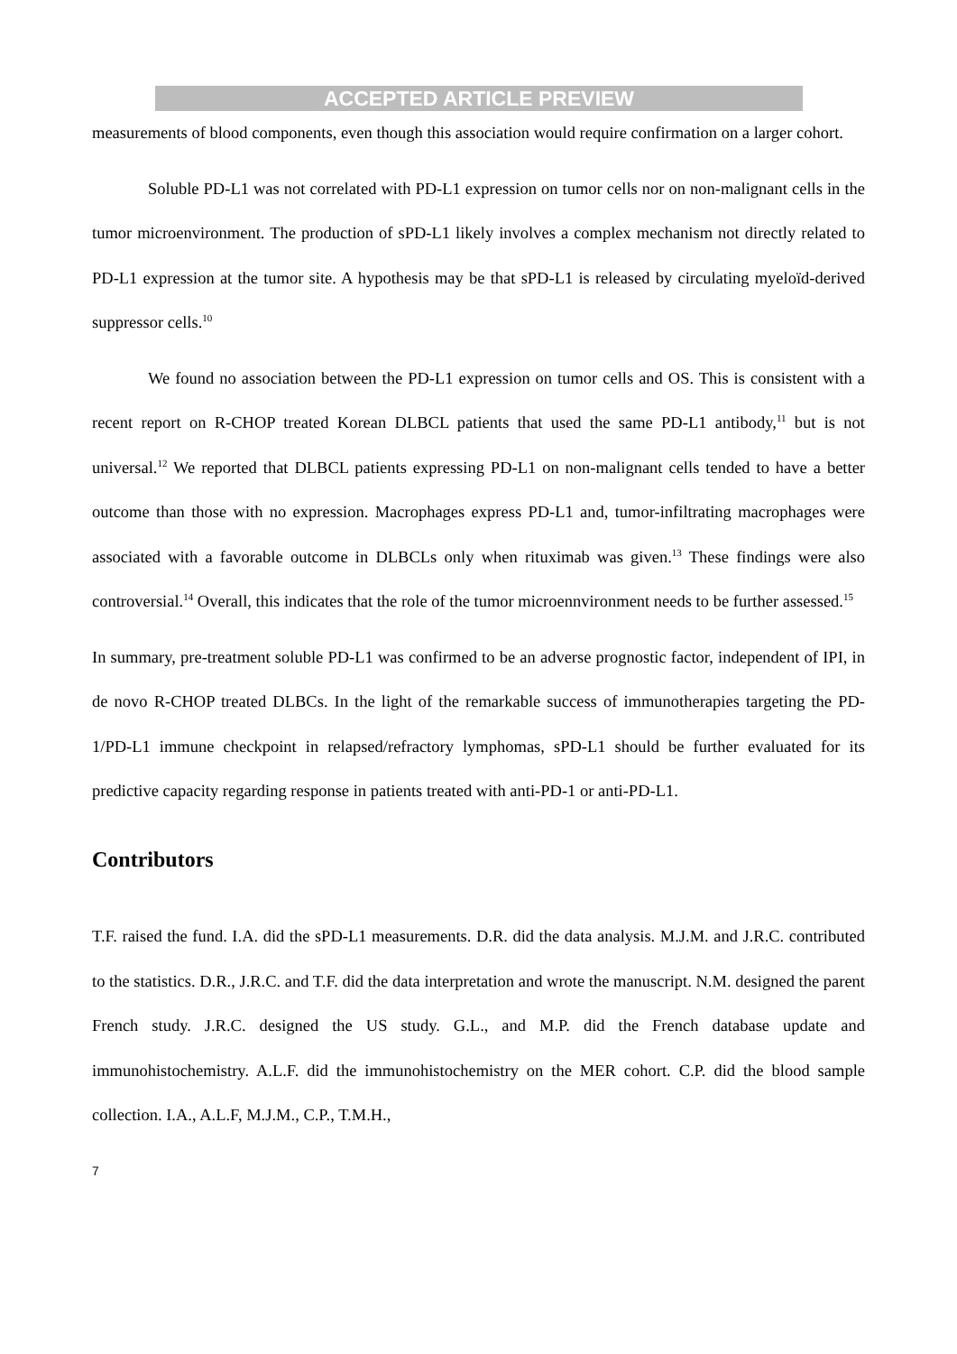ACCEPTED ARTICLE PREVIEW
measurements of blood components, even though this association would require confirmation on a larger cohort.
Soluble PD-L1 was not correlated with PD-L1 expression on tumor cells nor on non-malignant cells in the tumor microenvironment. The production of sPD-L1 likely involves a complex mechanism not directly related to PD-L1 expression at the tumor site. A hypothesis may be that sPD-L1 is released by circulating myeloïd-derived suppressor cells.<sup>10</sup>
We found no association between the PD-L1 expression on tumor cells and OS. This is consistent with a recent report on R-CHOP treated Korean DLBCL patients that used the same PD-L1 antibody,<sup>11</sup> but is not universal.<sup>12</sup> We reported that DLBCL patients expressing PD-L1 on non-malignant cells tended to have a better outcome than those with no expression. Macrophages express PD-L1 and, tumor-infiltrating macrophages were associated with a favorable outcome in DLBCLs only when rituximab was given.<sup>13</sup> These findings were also controversial.<sup>14</sup> Overall, this indicates that the role of the tumor microennvironment needs to be further assessed.<sup>15</sup>
In summary, pre-treatment soluble PD-L1 was confirmed to be an adverse prognostic factor, independent of IPI, in de novo R-CHOP treated DLBCs. In the light of the remarkable success of immunotherapies targeting the PD-1/PD-L1 immune checkpoint in relapsed/refractory lymphomas, sPD-L1 should be further evaluated for its predictive capacity regarding response in patients treated with anti-PD-1 or anti-PD-L1.
Contributors
T.F. raised the fund. I.A. did the sPD-L1 measurements. D.R. did the data analysis. M.J.M. and J.R.C. contributed to the statistics. D.R., J.R.C. and T.F. did the data interpretation and wrote the manuscript. N.M. designed the parent French study. J.R.C. designed the US study. G.L., and M.P. did the French database update and immunohistochemistry. A.L.F. did the immunohistochemistry on the MER cohort. C.P. did the blood sample collection. I.A., A.L.F, M.J.M., C.P., T.M.H.,
7